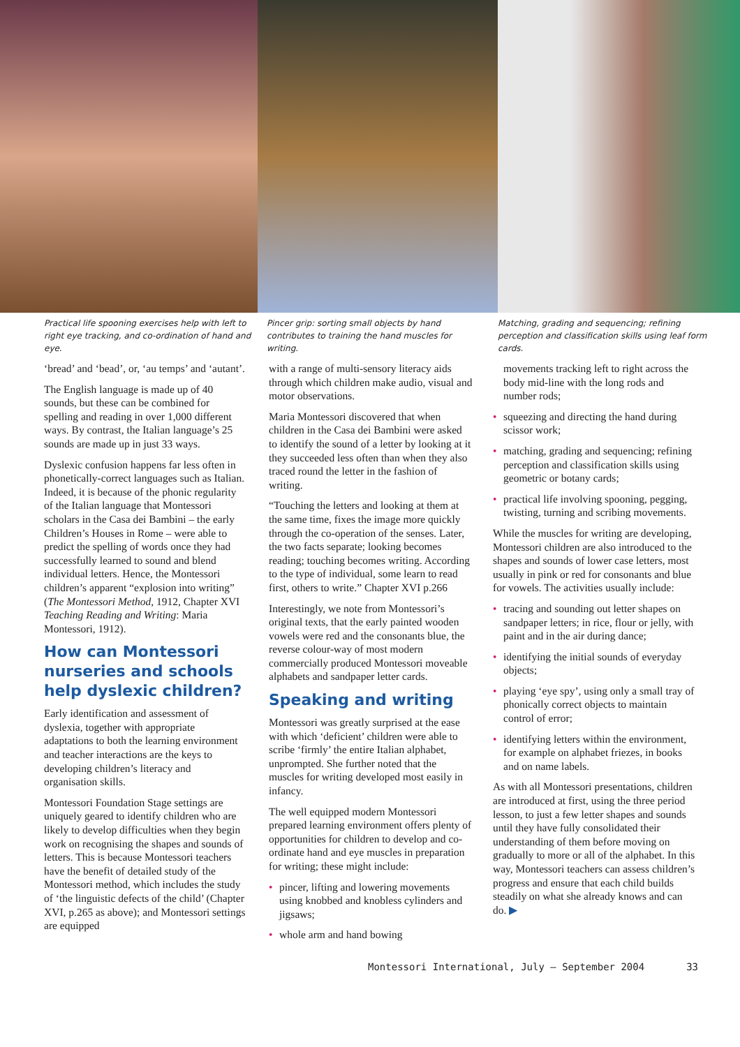Practical life spooning exercises help with left to right eye tracking, and co-ordination of hand and eye.
Pincer grip: sorting small objects by hand contributes to training the hand muscles for writing.
Matching, grading and sequencing; refining perception and classification skills using leaf form cards.
‘bread’ and ‘bead’, or, ‘au temps’ and ‘autant’.
The English language is made up of 40 sounds, but these can be combined for spelling and reading in over 1,000 different ways. By contrast, the Italian language’s 25 sounds are made up in just 33 ways.
Dyslexic confusion happens far less often in phonetically-correct languages such as Italian. Indeed, it is because of the phonic regularity of the Italian language that Montessori scholars in the Casa dei Bambini – the early Children’s Houses in Rome – were able to predict the spelling of words once they had successfully learned to sound and blend individual letters. Hence, the Montessori children’s apparent “explosion into writing” (The Montessori Method, 1912, Chapter XVI Teaching Reading and Writing: Maria Montessori, 1912).
How can Montessori nurseries and schools help dyslexic children?
Early identification and assessment of dyslexia, together with appropriate adaptations to both the learning environment and teacher interactions are the keys to developing children’s literacy and organisation skills.
Montessori Foundation Stage settings are uniquely geared to identify children who are likely to develop difficulties when they begin work on recognising the shapes and sounds of letters. This is because Montessori teachers have the benefit of detailed study of the Montessori method, which includes the study of ‘the linguistic defects of the child’ (Chapter XVI, p.265 as above); and Montessori settings are equipped
with a range of multi-sensory literacy aids through which children make audio, visual and motor observations.
Maria Montessori discovered that when children in the Casa dei Bambini were asked to identify the sound of a letter by looking at it they succeeded less often than when they also traced round the letter in the fashion of writing.
“Touching the letters and looking at them at the same time, fixes the image more quickly through the co-operation of the senses. Later, the two facts separate; looking becomes reading; touching becomes writing. According to the type of individual, some learn to read first, others to write.” Chapter XVI p.266
Interestingly, we note from Montessori’s original texts, that the early painted wooden vowels were red and the consonants blue, the reverse colour-way of most modern commercially produced Montessori moveable alphabets and sandpaper letter cards.
Speaking and writing
Montessori was greatly surprised at the ease with which ‘deficient’ children were able to scribe ‘firmly’ the entire Italian alphabet, unprompted. She further noted that the muscles for writing developed most easily in infancy.
The well equipped modern Montessori prepared learning environment offers plenty of opportunities for children to develop and co-ordinate hand and eye muscles in preparation for writing; these might include:
• pincer, lifting and lowering movements using knobbed and knobless cylinders and jigsaws;
• whole arm and hand bowing
movements tracking left to right across the body mid-line with the long rods and number rods;
• squeezing and directing the hand during scissor work;
• matching, grading and sequencing; refining perception and classification skills using geometric or botany cards;
• practical life involving spooning, pegging, twisting, turning and scribing movements.
While the muscles for writing are developing, Montessori children are also introduced to the shapes and sounds of lower case letters, most usually in pink or red for consonants and blue for vowels. The activities usually include:
• tracing and sounding out letter shapes on sandpaper letters; in rice, flour or jelly, with paint and in the air during dance;
• identifying the initial sounds of everyday objects;
• playing ‘eye spy’, using only a small tray of phonically correct objects to maintain control of error;
• identifying letters within the environment, for example on alphabet friezes, in books and on name labels.
As with all Montessori presentations, children are introduced at first, using the three period lesson, to just a few letter shapes and sounds until they have fully consolidated their understanding of them before moving on gradually to more or all of the alphabet. In this way, Montessori teachers can assess children’s progress and ensure that each child builds steadily on what she already knows and can do. ▶
Montessori International, July – September 2004 33